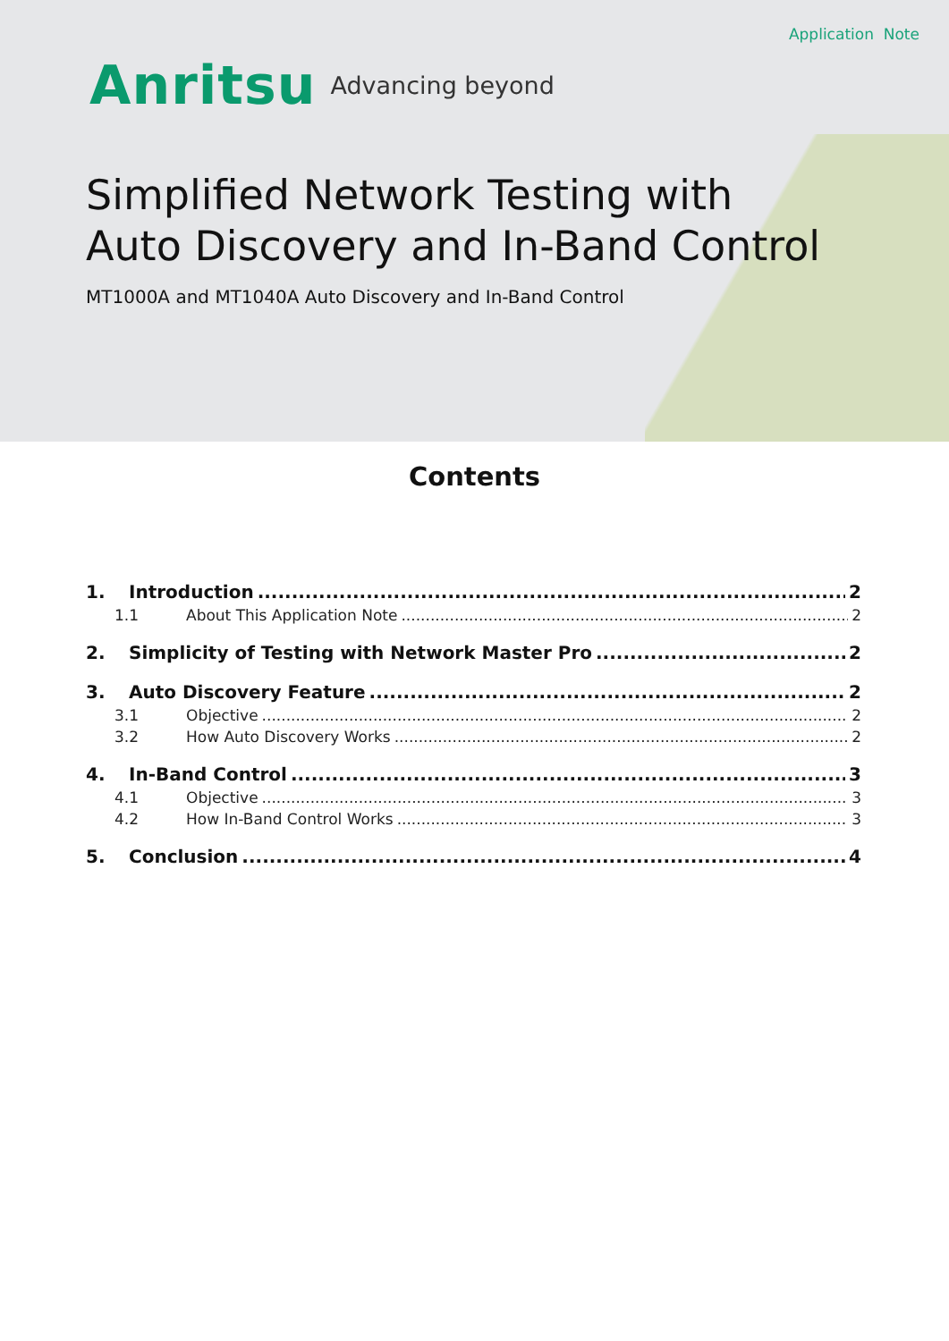Application Note
Anritsu Advancing beyond
Simplified Network Testing with
Auto Discovery and In-Band Control
MT1000A and MT1040A Auto Discovery and In-Band Control
Contents
1. Introduction 2
1.1 About This Application Note 2
2. Simplicity of Testing with Network Master Pro 2
3. Auto Discovery Feature 2
3.1 Objective 2
3.2 How Auto Discovery Works 2
4. In-Band Control 3
4.1 Objective 3
4.2 How In-Band Control Works 3
5. Conclusion 4